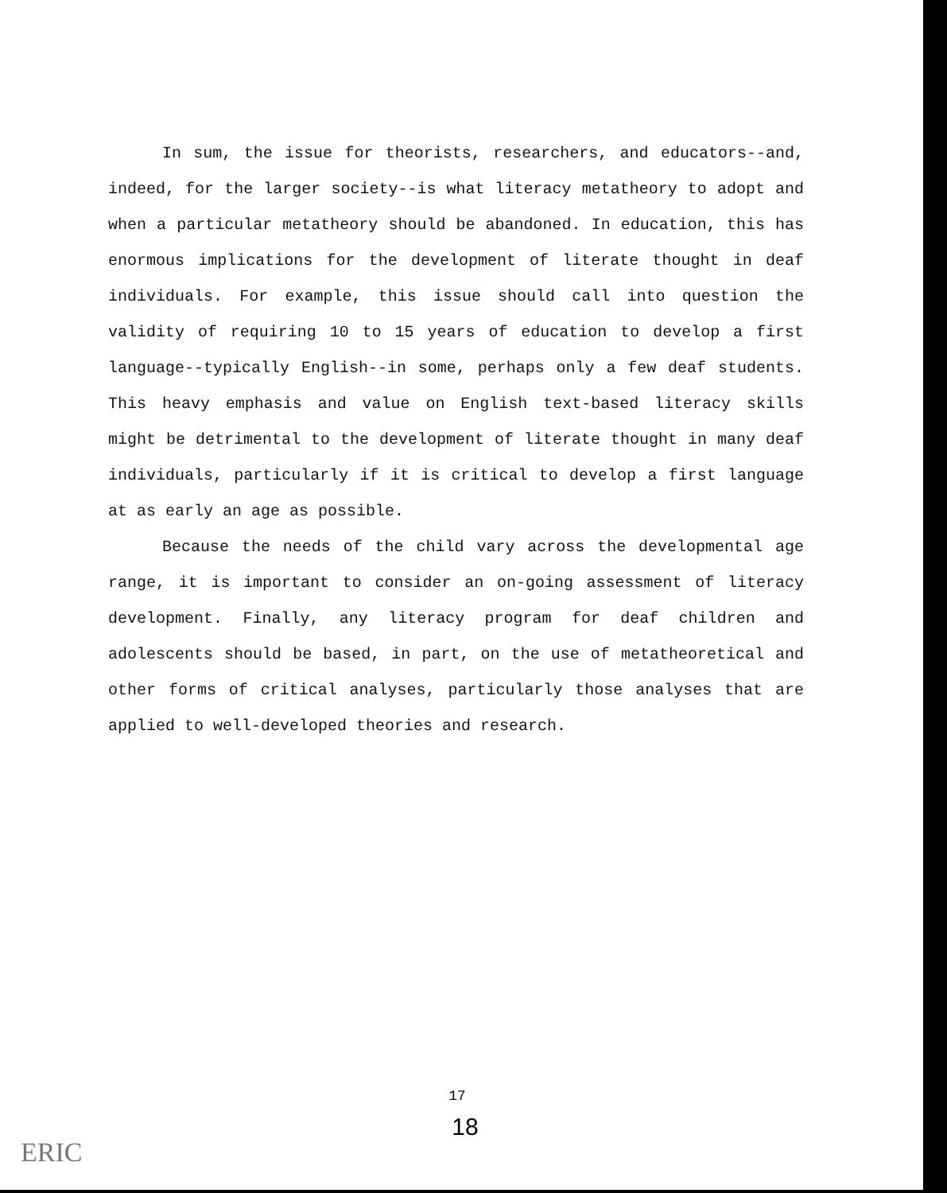In sum, the issue for theorists, researchers, and educators--and, indeed, for the larger society--is what literacy metatheory to adopt and when a particular metatheory should be abandoned. In education, this has enormous implications for the development of literate thought in deaf individuals. For example, this issue should call into question the validity of requiring 10 to 15 years of education to develop a first language--typically English--in some, perhaps only a few deaf students. This heavy emphasis and value on English text-based literacy skills might be detrimental to the development of literate thought in many deaf individuals, particularly if it is critical to develop a first language at as early an age as possible.
Because the needs of the child vary across the developmental age range, it is important to consider an on-going assessment of literacy development. Finally, any literacy program for deaf children and adolescents should be based, in part, on the use of metatheoretical and other forms of critical analyses, particularly those analyses that are applied to well-developed theories and research.
17
18
ERIC